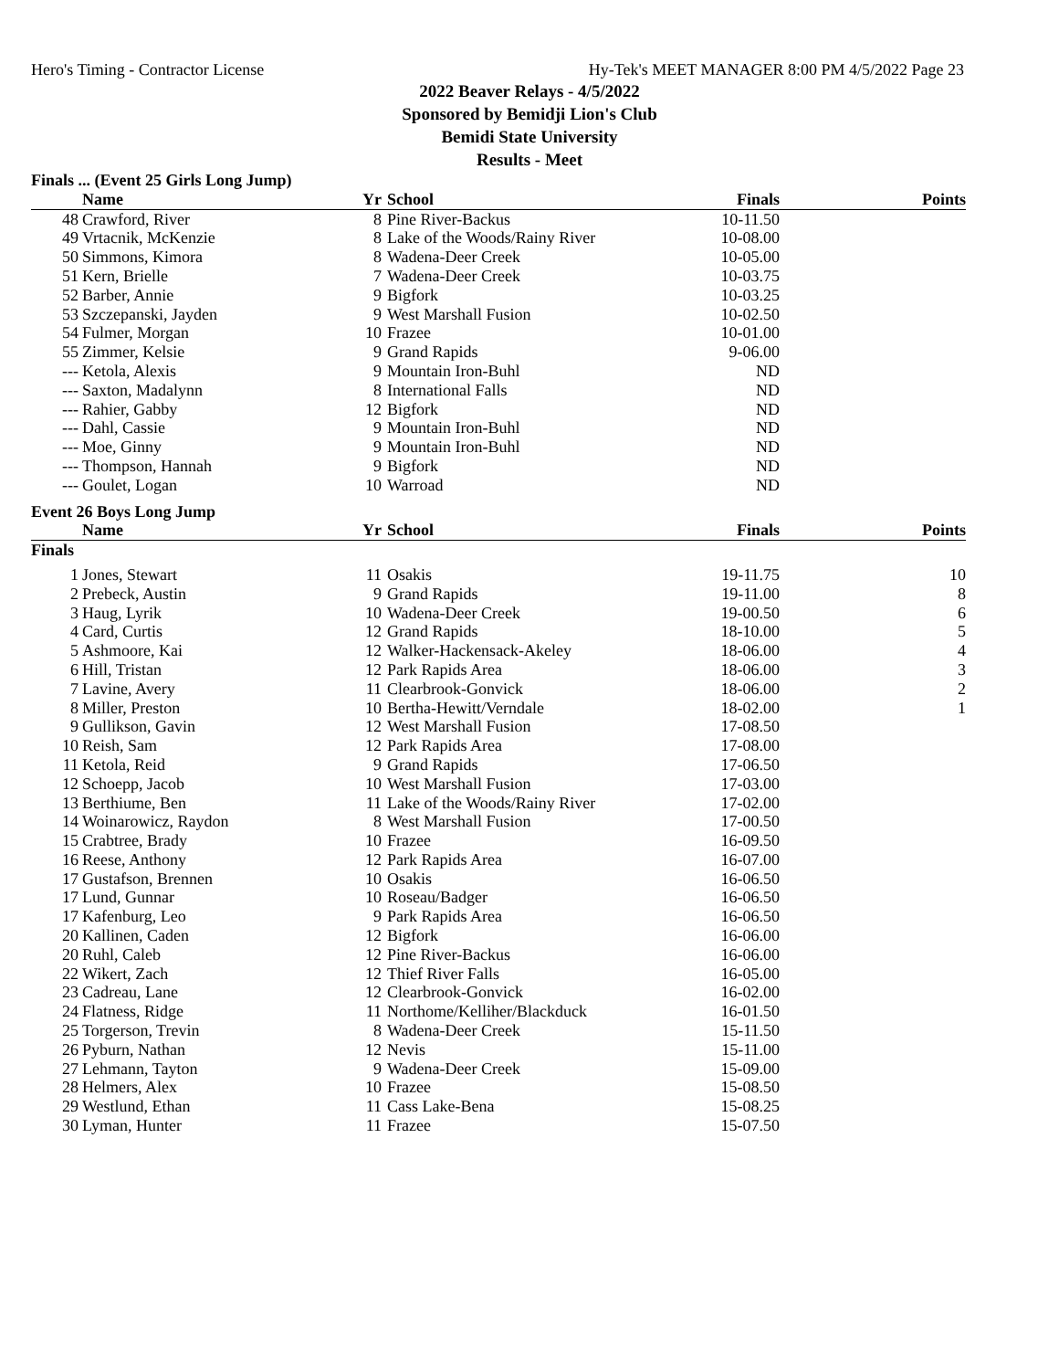Hero's Timing - Contractor License Hy-Tek's MEET MANAGER 8:00 PM 4/5/2022 Page 23
2022 Beaver Relays - 4/5/2022
Sponsored by Bemidji Lion's Club
Bemidi State University
Results - Meet
| Finals ... (Event 25 Girls Long Jump) | | | | | |
| | Name | Yr | School | Finals | Points |
| 48 | Crawford, River | 8 | Pine River-Backus | 10-11.50 | |
| 49 | Vrtacnik, McKenzie | 8 | Lake of the Woods/Rainy River | 10-08.00 | |
| 50 | Simmons, Kimora | 8 | Wadena-Deer Creek | 10-05.00 | |
| 51 | Kern, Brielle | 7 | Wadena-Deer Creek | 10-03.75 | |
| 52 | Barber, Annie | 9 | Bigfork | 10-03.25 | |
| 53 | Szczepanski, Jayden | 9 | West Marshall Fusion | 10-02.50 | |
| 54 | Fulmer, Morgan | 10 | Frazee | 10-01.00 | |
| 55 | Zimmer, Kelsie | 9 | Grand Rapids | 9-06.00 | |
| --- | Ketola, Alexis | 9 | Mountain Iron-Buhl | ND | |
| --- | Saxton, Madalynn | 8 | International Falls | ND | |
| --- | Rahier, Gabby | 12 | Bigfork | ND | |
| --- | Dahl, Cassie | 9 | Mountain Iron-Buhl | ND | |
| --- | Moe, Ginny | 9 | Mountain Iron-Buhl | ND | |
| --- | Thompson, Hannah | 9 | Bigfork | ND | |
| --- | Goulet, Logan | 10 | Warroad | ND | |
| Event 26 Boys Long Jump | | | | | |
| | Name | Yr | School | Finals | Points |
| Finals | | | | | |
| 1 | Jones, Stewart | 11 | Osakis | 19-11.75 | 10 |
| 2 | Prebeck, Austin | 9 | Grand Rapids | 19-11.00 | 8 |
| 3 | Haug, Lyrik | 10 | Wadena-Deer Creek | 19-00.50 | 6 |
| 4 | Card, Curtis | 12 | Grand Rapids | 18-10.00 | 5 |
| 5 | Ashmoore, Kai | 12 | Walker-Hackensack-Akeley | 18-06.00 | 4 |
| 6 | Hill, Tristan | 12 | Park Rapids Area | 18-06.00 | 3 |
| 7 | Lavine, Avery | 11 | Clearbrook-Gonvick | 18-06.00 | 2 |
| 8 | Miller, Preston | 10 | Bertha-Hewitt/Verndale | 18-02.00 | 1 |
| 9 | Gullikson, Gavin | 12 | West Marshall Fusion | 17-08.50 | |
| 10 | Reish, Sam | 12 | Park Rapids Area | 17-08.00 | |
| 11 | Ketola, Reid | 9 | Grand Rapids | 17-06.50 | |
| 12 | Schoepp, Jacob | 10 | West Marshall Fusion | 17-03.00 | |
| 13 | Berthiume, Ben | 11 | Lake of the Woods/Rainy River | 17-02.00 | |
| 14 | Woinarowicz, Raydon | 8 | West Marshall Fusion | 17-00.50 | |
| 15 | Crabtree, Brady | 10 | Frazee | 16-09.50 | |
| 16 | Reese, Anthony | 12 | Park Rapids Area | 16-07.00 | |
| 17 | Gustafson, Brennen | 10 | Osakis | 16-06.50 | |
| 17 | Lund, Gunnar | 10 | Roseau/Badger | 16-06.50 | |
| 17 | Kafenburg, Leo | 9 | Park Rapids Area | 16-06.50 | |
| 20 | Kallinen, Caden | 12 | Bigfork | 16-06.00 | |
| 20 | Ruhl, Caleb | 12 | Pine River-Backus | 16-06.00 | |
| 22 | Wikert, Zach | 12 | Thief River Falls | 16-05.00 | |
| 23 | Cadreau, Lane | 12 | Clearbrook-Gonvick | 16-02.00 | |
| 24 | Flatness, Ridge | 11 | Northome/Kelliher/Blackduck | 16-01.50 | |
| 25 | Torgerson, Trevin | 8 | Wadena-Deer Creek | 15-11.50 | |
| 26 | Pyburn, Nathan | 12 | Nevis | 15-11.00 | |
| 27 | Lehmann, Tayton | 9 | Wadena-Deer Creek | 15-09.00 | |
| 28 | Helmers, Alex | 10 | Frazee | 15-08.50 | |
| 29 | Westlund, Ethan | 11 | Cass Lake-Bena | 15-08.25 | |
| 30 | Lyman, Hunter | 11 | Frazee | 15-07.50 | |